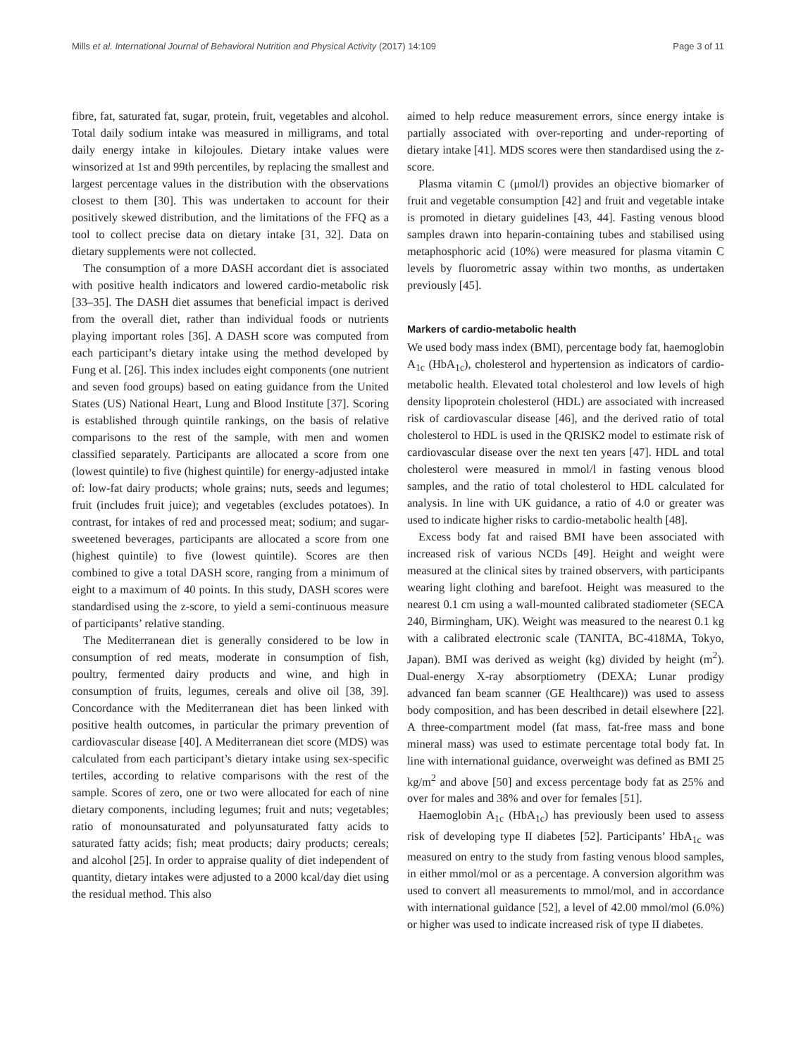Mills et al. International Journal of Behavioral Nutrition and Physical Activity (2017) 14:109 Page 3 of 11
fibre, fat, saturated fat, sugar, protein, fruit, vegetables and alcohol. Total daily sodium intake was measured in milligrams, and total daily energy intake in kilojoules. Dietary intake values were winsorized at 1st and 99th percentiles, by replacing the smallest and largest percentage values in the distribution with the observations closest to them [30]. This was undertaken to account for their positively skewed distribution, and the limitations of the FFQ as a tool to collect precise data on dietary intake [31, 32]. Data on dietary supplements were not collected.
The consumption of a more DASH accordant diet is associated with positive health indicators and lowered cardio-metabolic risk [33–35]. The DASH diet assumes that beneficial impact is derived from the overall diet, rather than individual foods or nutrients playing important roles [36]. A DASH score was computed from each participant’s dietary intake using the method developed by Fung et al. [26]. This index includes eight components (one nutrient and seven food groups) based on eating guidance from the United States (US) National Heart, Lung and Blood Institute [37]. Scoring is established through quintile rankings, on the basis of relative comparisons to the rest of the sample, with men and women classified separately. Participants are allocated a score from one (lowest quintile) to five (highest quintile) for energy-adjusted intake of: low-fat dairy products; whole grains; nuts, seeds and legumes; fruit (includes fruit juice); and vegetables (excludes potatoes). In contrast, for intakes of red and processed meat; sodium; and sugar-sweetened beverages, participants are allocated a score from one (highest quintile) to five (lowest quintile). Scores are then combined to give a total DASH score, ranging from a minimum of eight to a maximum of 40 points. In this study, DASH scores were standardised using the z-score, to yield a semi-continuous measure of participants’ relative standing.
The Mediterranean diet is generally considered to be low in consumption of red meats, moderate in consumption of fish, poultry, fermented dairy products and wine, and high in consumption of fruits, legumes, cereals and olive oil [38, 39]. Concordance with the Mediterranean diet has been linked with positive health outcomes, in particular the primary prevention of cardiovascular disease [40]. A Mediterranean diet score (MDS) was calculated from each participant’s dietary intake using sex-specific tertiles, according to relative comparisons with the rest of the sample. Scores of zero, one or two were allocated for each of nine dietary components, including legumes; fruit and nuts; vegetables; ratio of monounsaturated and polyunsaturated fatty acids to saturated fatty acids; fish; meat products; dairy products; cereals; and alcohol [25]. In order to appraise quality of diet independent of quantity, dietary intakes were adjusted to a 2000 kcal/day diet using the residual method. This also
aimed to help reduce measurement errors, since energy intake is partially associated with over-reporting and under-reporting of dietary intake [41]. MDS scores were then standardised using the z-score.
Plasma vitamin C (μmol/l) provides an objective biomarker of fruit and vegetable consumption [42] and fruit and vegetable intake is promoted in dietary guidelines [43, 44]. Fasting venous blood samples drawn into heparin-containing tubes and stabilised using metaphosphoric acid (10%) were measured for plasma vitamin C levels by fluorometric assay within two months, as undertaken previously [45].
Markers of cardio-metabolic health
We used body mass index (BMI), percentage body fat, haemoglobin A<sub>1c</sub> (HbA<sub>1c</sub>), cholesterol and hypertension as indicators of cardio-metabolic health. Elevated total cholesterol and low levels of high density lipoprotein cholesterol (HDL) are associated with increased risk of cardiovascular disease [46], and the derived ratio of total cholesterol to HDL is used in the QRISK2 model to estimate risk of cardiovascular disease over the next ten years [47]. HDL and total cholesterol were measured in mmol/l in fasting venous blood samples, and the ratio of total cholesterol to HDL calculated for analysis. In line with UK guidance, a ratio of 4.0 or greater was used to indicate higher risks to cardio-metabolic health [48].
Excess body fat and raised BMI have been associated with increased risk of various NCDs [49]. Height and weight were measured at the clinical sites by trained observers, with participants wearing light clothing and barefoot. Height was measured to the nearest 0.1 cm using a wall-mounted calibrated stadiometer (SECA 240, Birmingham, UK). Weight was measured to the nearest 0.1 kg with a calibrated electronic scale (TANITA, BC-418MA, Tokyo, Japan). BMI was derived as weight (kg) divided by height (m<sup>2</sup>). Dual-energy X-ray absorptiometry (DEXA; Lunar prodigy advanced fan beam scanner (GE Healthcare)) was used to assess body composition, and has been described in detail elsewhere [22]. A three-compartment model (fat mass, fat-free mass and bone mineral mass) was used to estimate percentage total body fat. In line with international guidance, overweight was defined as BMI 25 kg/m<sup>2</sup> and above [50] and excess percentage body fat as 25% and over for males and 38% and over for females [51].
Haemoglobin A<sub>1c</sub> (HbA<sub>1c</sub>) has previously been used to assess risk of developing type II diabetes [52]. Participants’ HbA<sub>1c</sub> was measured on entry to the study from fasting venous blood samples, in either mmol/mol or as a percentage. A conversion algorithm was used to convert all measurements to mmol/mol, and in accordance with international guidance [52], a level of 42.00 mmol/mol (6.0%) or higher was used to indicate increased risk of type II diabetes.